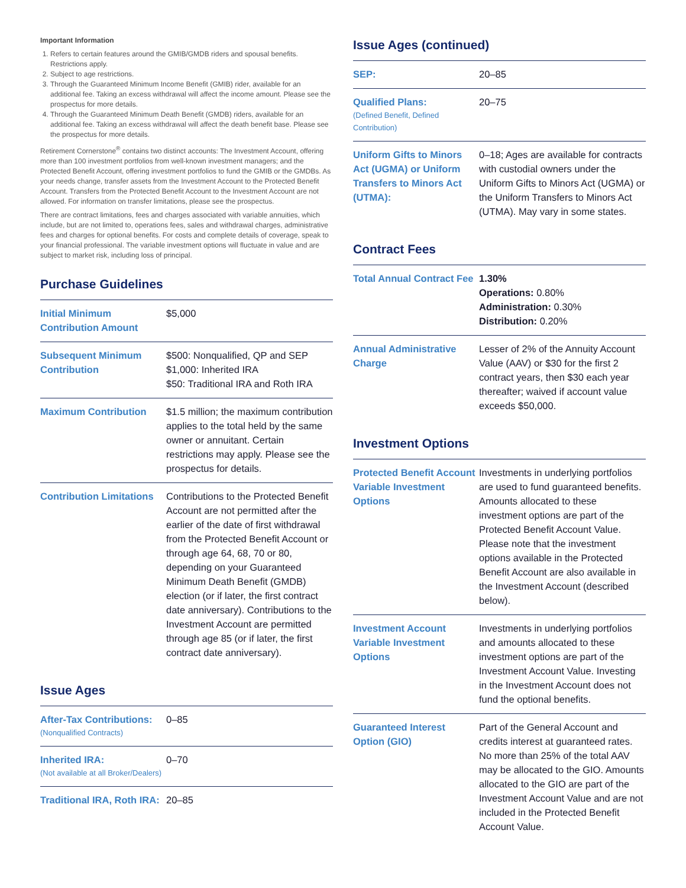Important Information
1. Refers to certain features around the GMIB/GMDB riders and spousal benefits. Restrictions apply.
2. Subject to age restrictions.
3. Through the Guaranteed Minimum Income Benefit (GMIB) rider, available for an additional fee. Taking an excess withdrawal will affect the income amount. Please see the prospectus for more details.
4. Through the Guaranteed Minimum Death Benefit (GMDB) riders, available for an additional fee. Taking an excess withdrawal will affect the death benefit base. Please see the prospectus for more details.
Retirement Cornerstone<sup>®</sup> contains two distinct accounts: The Investment Account, offering more than 100 investment portfolios from well-known investment managers; and the Protected Benefit Account, offering investment portfolios to fund the GMIB or the GMDBs. As your needs change, transfer assets from the Investment Account to the Protected Benefit Account. Transfers from the Protected Benefit Account to the Investment Account are not allowed. For information on transfer limitations, please see the prospectus.
There are contract limitations, fees and charges associated with variable annuities, which include, but are not limited to, operations fees, sales and withdrawal charges, administrative fees and charges for optional benefits. For costs and complete details of coverage, speak to your financial professional. The variable investment options will fluctuate in value and are subject to market risk, including loss of principal.
Purchase Guidelines
| Initial Minimum Contribution Amount | $5,000 |
| Subsequent Minimum Contribution | $500: Nonqualified, QP and SEP $1,000: Inherited IRA $50: Traditional IRA and Roth IRA |
| Maximum Contribution | $1.5 million; the maximum contribution applies to the total held by the same owner or annuitant. Certain restrictions may apply. Please see the prospectus for details. |
| Contribution Limitations | Contributions to the Protected Benefit Account are not permitted after the earlier of the date of first withdrawal from the Protected Benefit Account or through age 64, 68, 70 or 80, depending on your Guaranteed Minimum Death Benefit (GMDB) election (or if later, the first contract date anniversary). Contributions to the Investment Account are permitted through age 85 (or if later, the first contract date anniversary). |
Issue Ages
| After-Tax Contributions: (Nonqualified Contracts) | 0–85 |
| Inherited IRA: (Not available at all Broker/Dealers) | 0–70 |
| Traditional IRA, Roth IRA: | 20–85 |
Issue Ages (continued)
| SEP: | 20–85 |
| Qualified Plans: (Defined Benefit, Defined Contribution) | 20–75 |
| Uniform Gifts to Minors Act (UGMA) or Uniform Transfers to Minors Act (UTMA): | 0–18; Ages are available for contracts with custodial owners under the Uniform Gifts to Minors Act (UGMA) or the Uniform Transfers to Minors Act (UTMA). May vary in some states. |
Contract Fees
| Total Annual Contract Fee | 1.30% Operations: 0.80% Administration: 0.30% Distribution: 0.20% |
| Annual Administrative Charge | Lesser of 2% of the Annuity Account Value (AAV) or $30 for the first 2 contract years, then $30 each year thereafter; waived if account value exceeds $50,000. |
Investment Options
| Protected Benefit Account Variable Investment Options | Investments in underlying portfolios are used to fund guaranteed benefits. Amounts allocated to these investment options are part of the Protected Benefit Account Value. Please note that the investment options available in the Protected Benefit Account are also available in the Investment Account (described below). |
| Investment Account Variable Investment Options | Investments in underlying portfolios and amounts allocated to these investment options are part of the Investment Account Value. Investing in the Investment Account does not fund the optional benefits. |
| Guaranteed Interest Option (GIO) | Part of the General Account and credits interest at guaranteed rates. No more than 25% of the total AAV may be allocated to the GIO. Amounts allocated to the GIO are part of the Investment Account Value and are not included in the Protected Benefit Account Value. |